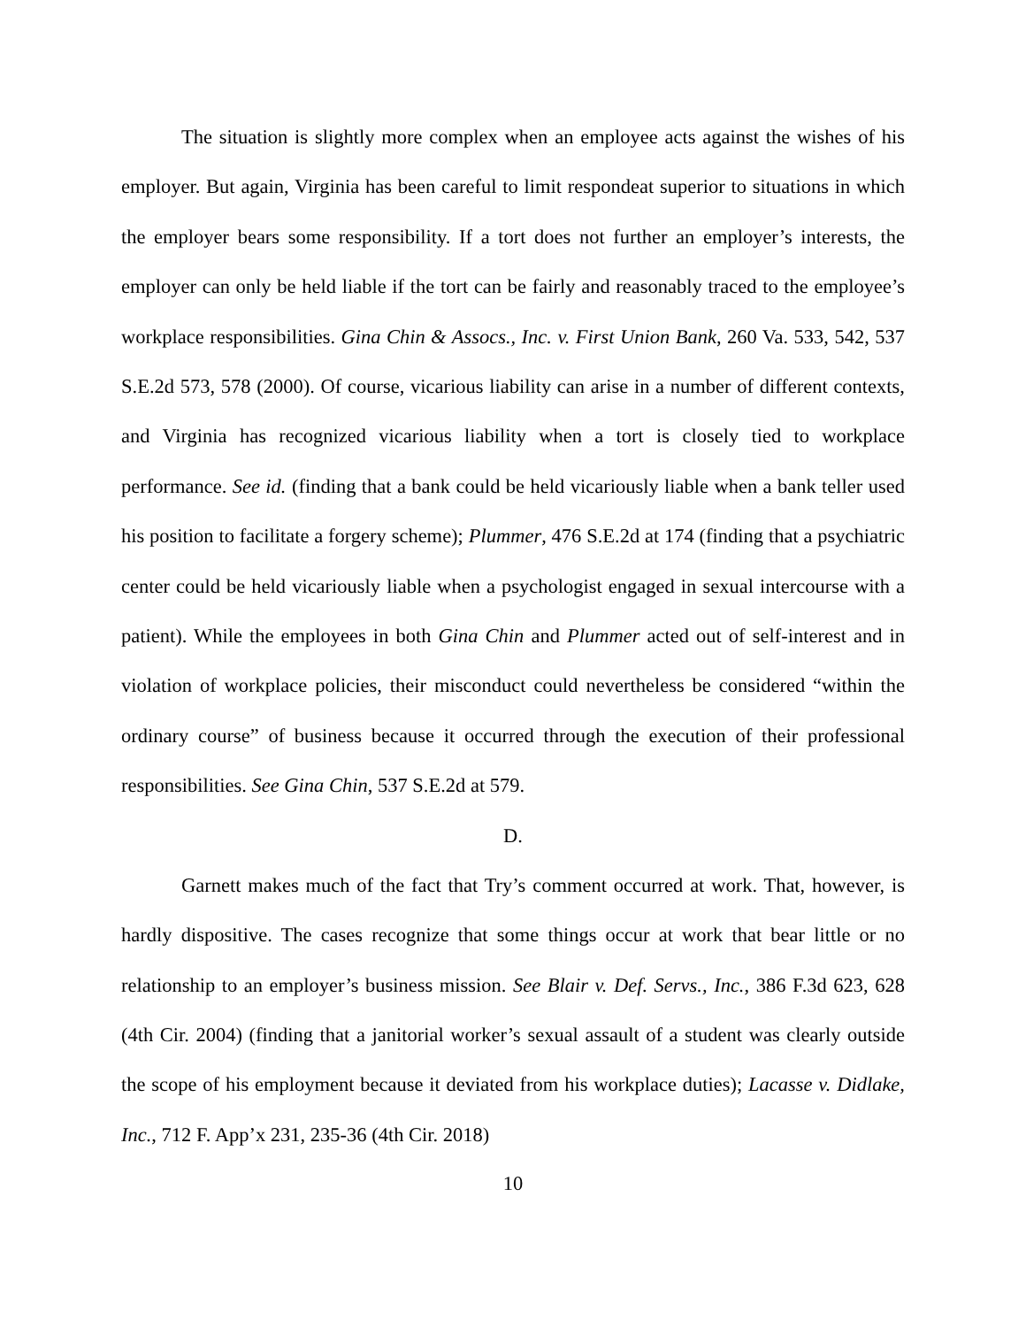The situation is slightly more complex when an employee acts against the wishes of his employer. But again, Virginia has been careful to limit respondeat superior to situations in which the employer bears some responsibility. If a tort does not further an employer’s interests, the employer can only be held liable if the tort can be fairly and reasonably traced to the employee’s workplace responsibilities. Gina Chin & Assocs., Inc. v. First Union Bank, 260 Va. 533, 542, 537 S.E.2d 573, 578 (2000). Of course, vicarious liability can arise in a number of different contexts, and Virginia has recognized vicarious liability when a tort is closely tied to workplace performance. See id. (finding that a bank could be held vicariously liable when a bank teller used his position to facilitate a forgery scheme); Plummer, 476 S.E.2d at 174 (finding that a psychiatric center could be held vicariously liable when a psychologist engaged in sexual intercourse with a patient). While the employees in both Gina Chin and Plummer acted out of self-interest and in violation of workplace policies, their misconduct could nevertheless be considered “within the ordinary course” of business because it occurred through the execution of their professional responsibilities. See Gina Chin, 537 S.E.2d at 579.
D.
Garnett makes much of the fact that Try’s comment occurred at work. That, however, is hardly dispositive. The cases recognize that some things occur at work that bear little or no relationship to an employer’s business mission. See Blair v. Def. Servs., Inc., 386 F.3d 623, 628 (4th Cir. 2004) (finding that a janitorial worker’s sexual assault of a student was clearly outside the scope of his employment because it deviated from his workplace duties); Lacasse v. Didlake, Inc., 712 F. App’x 231, 235-36 (4th Cir. 2018)
10